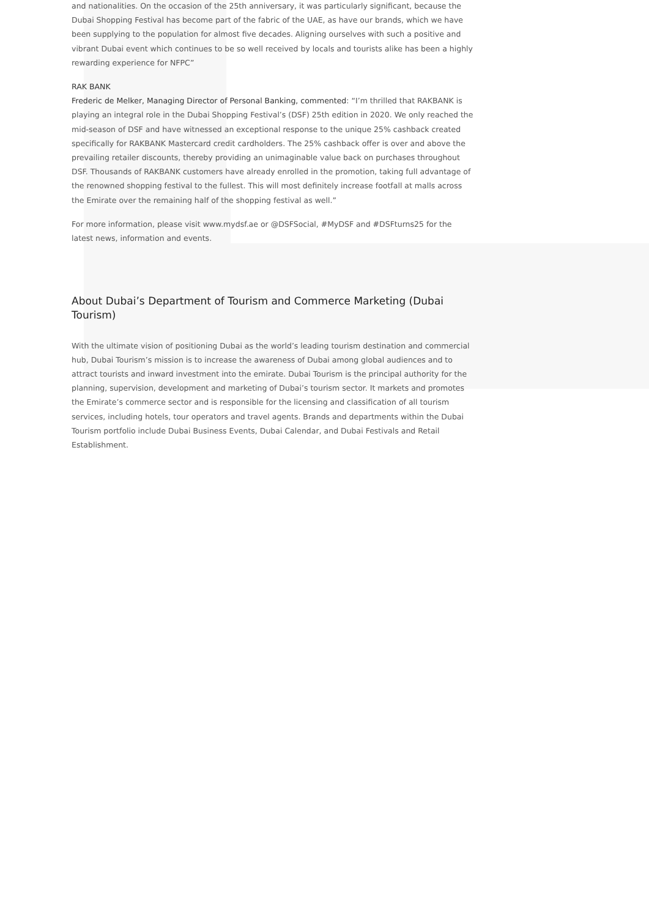and nationalities. On the occasion of the 25th anniversary, it was particularly significant, because the Dubai Shopping Festival has become part of the fabric of the UAE, as have our brands, which we have been supplying to the population for almost five decades. Aligning ourselves with such a positive and vibrant Dubai event which continues to be so well received by locals and tourists alike has been a highly rewarding experience for NFPC”
RAK BANK
Frederic de Melker, Managing Director of Personal Banking, commented: “I’m thrilled that RAKBANK is playing an integral role in the Dubai Shopping Festival’s (DSF) 25th edition in 2020. We only reached the mid-season of DSF and have witnessed an exceptional response to the unique 25% cashback created specifically for RAKBANK Mastercard credit cardholders. The 25% cashback offer is over and above the prevailing retailer discounts, thereby providing an unimaginable value back on purchases throughout DSF. Thousands of RAKBANK customers have already enrolled in the promotion, taking full advantage of the renowned shopping festival to the fullest. This will most definitely increase footfall at malls across the Emirate over the remaining half of the shopping festival as well.”
For more information, please visit www.mydsf.ae or @DSFSocial, #MyDSF and #DSFturns25 for the latest news, information and events.
About Dubai’s Department of Tourism and Commerce Marketing (Dubai Tourism)
With the ultimate vision of positioning Dubai as the world’s leading tourism destination and commercial hub, Dubai Tourism’s mission is to increase the awareness of Dubai among global audiences and to attract tourists and inward investment into the emirate. Dubai Tourism is the principal authority for the planning, supervision, development and marketing of Dubai’s tourism sector. It markets and promotes the Emirate’s commerce sector and is responsible for the licensing and classification of all tourism services, including hotels, tour operators and travel agents. Brands and departments within the Dubai Tourism portfolio include Dubai Business Events, Dubai Calendar, and Dubai Festivals and Retail Establishment.